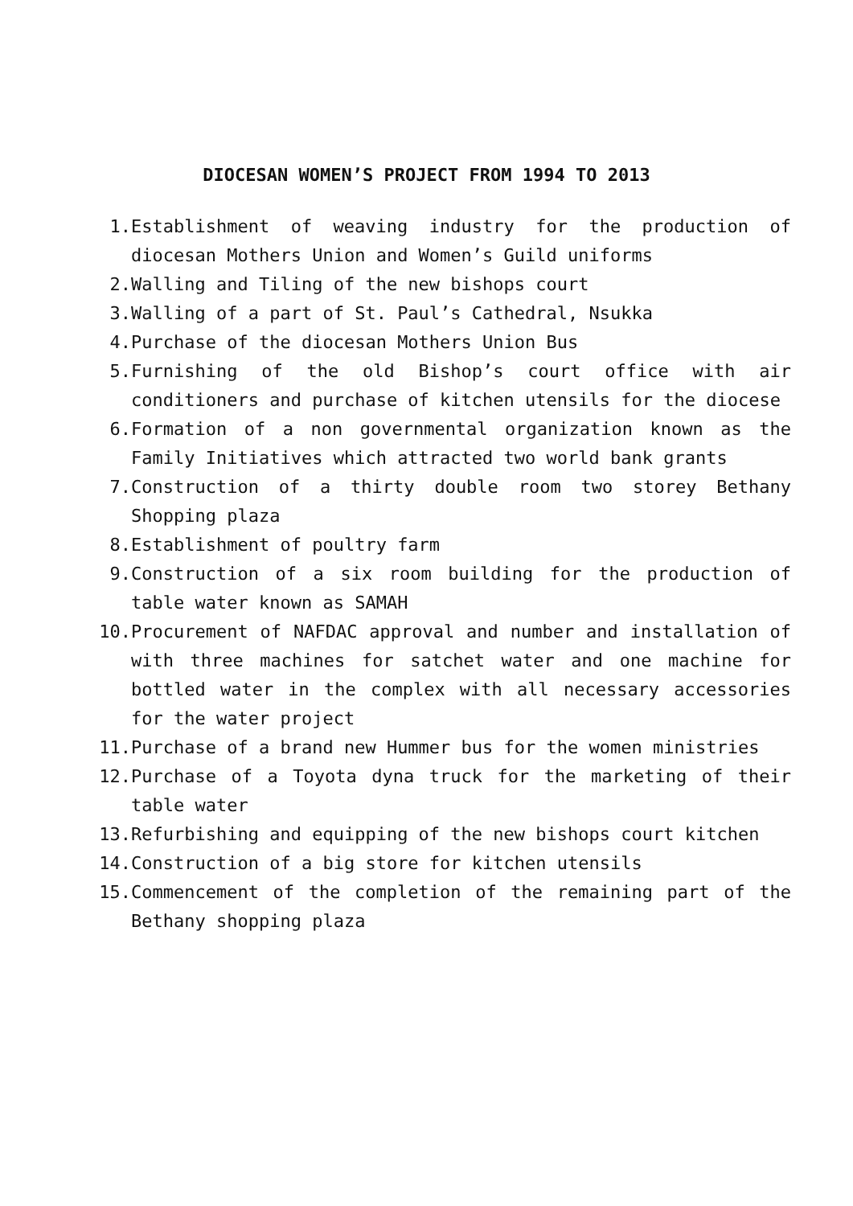DIOCESAN WOMEN’S PROJECT FROM 1994 TO 2013
1. Establishment of weaving industry for the production of diocesan Mothers Union and Women’s Guild uniforms
2. Walling and Tiling of the new bishops court
3. Walling of a part of St. Paul’s Cathedral, Nsukka
4. Purchase of the diocesan Mothers Union Bus
5. Furnishing of the old Bishop’s court office with air conditioners and purchase of kitchen utensils for the diocese
6. Formation of a non governmental organization known as the Family Initiatives which attracted two world bank grants
7. Construction of a thirty double room two storey Bethany Shopping plaza
8. Establishment of poultry farm
9. Construction of a six room building for the production of table water known as SAMAH
10. Procurement of NAFDAC approval and number and installation of with three machines for satchet water and one machine for bottled water in the complex with all necessary accessories for the water project
11. Purchase of a brand new Hummer bus for the women ministries
12. Purchase of a Toyota dyna truck for the marketing of their table water
13. Refurbishing and equipping of the new bishops court kitchen
14. Construction of a big store for kitchen utensils
15. Commencement of the completion of the remaining part of the Bethany shopping plaza